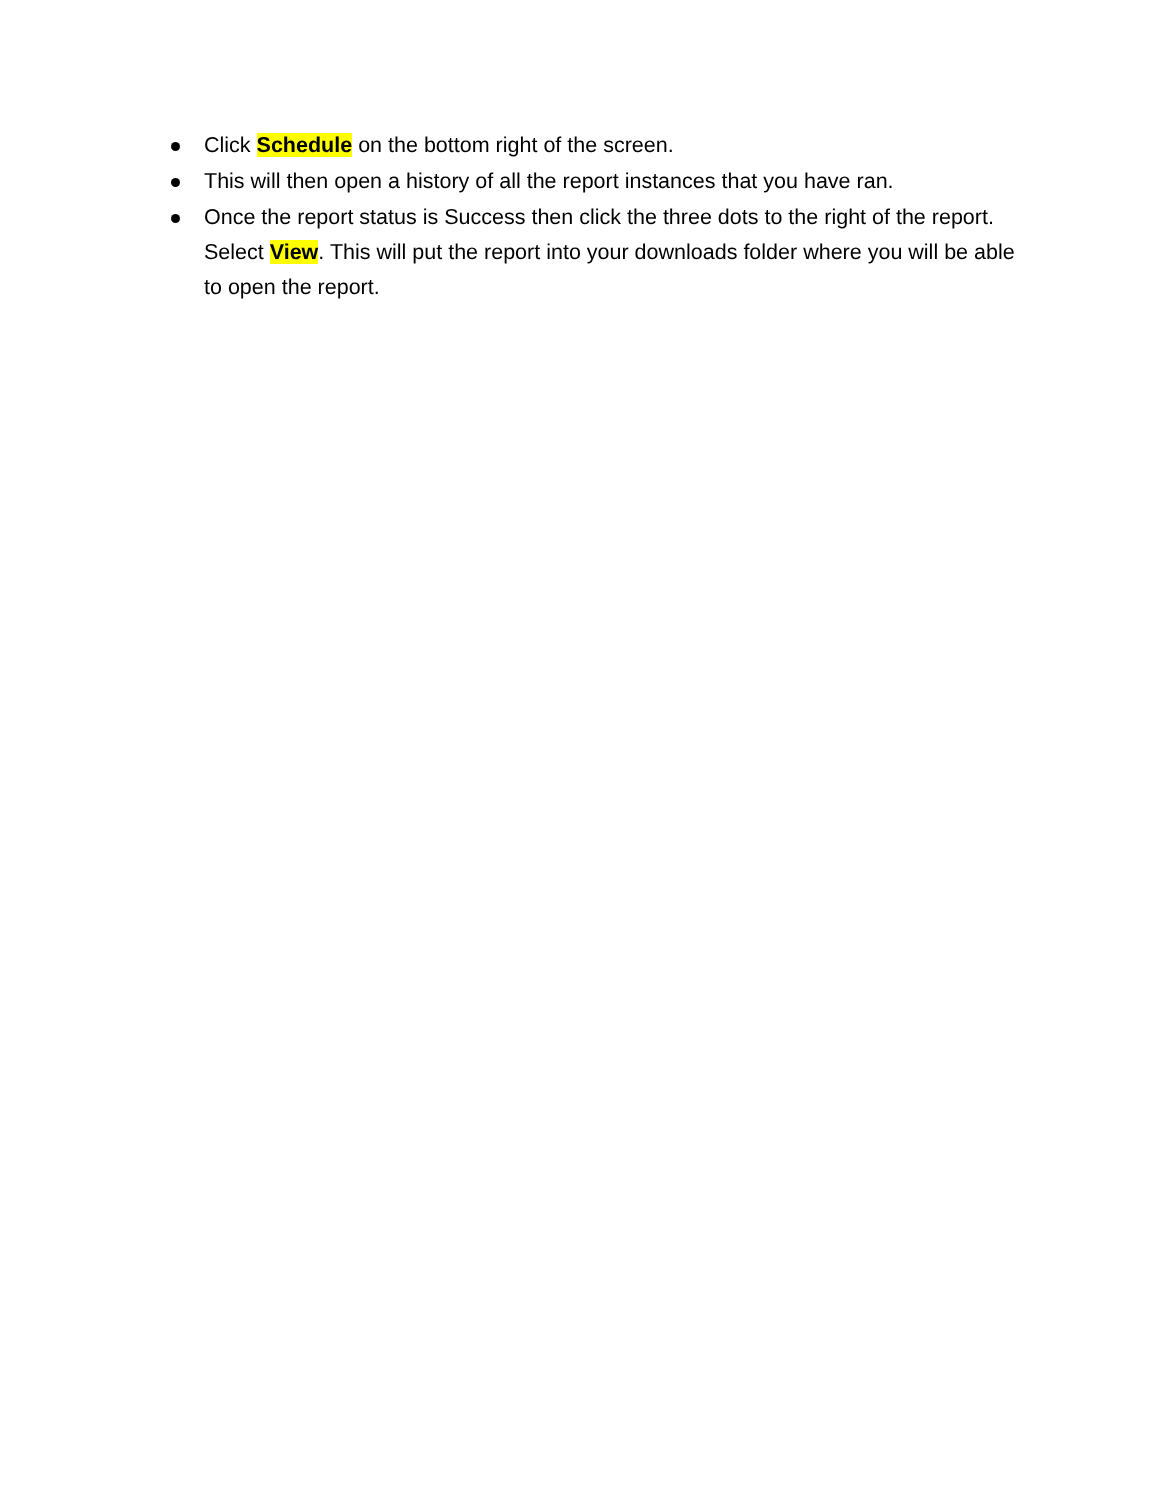Click Schedule on the bottom right of the screen.
This will then open a history of all the report instances that you have ran.
Once the report status is Success then click the three dots to the right of the report. Select View. This will put the report into your downloads folder where you will be able to open the report.